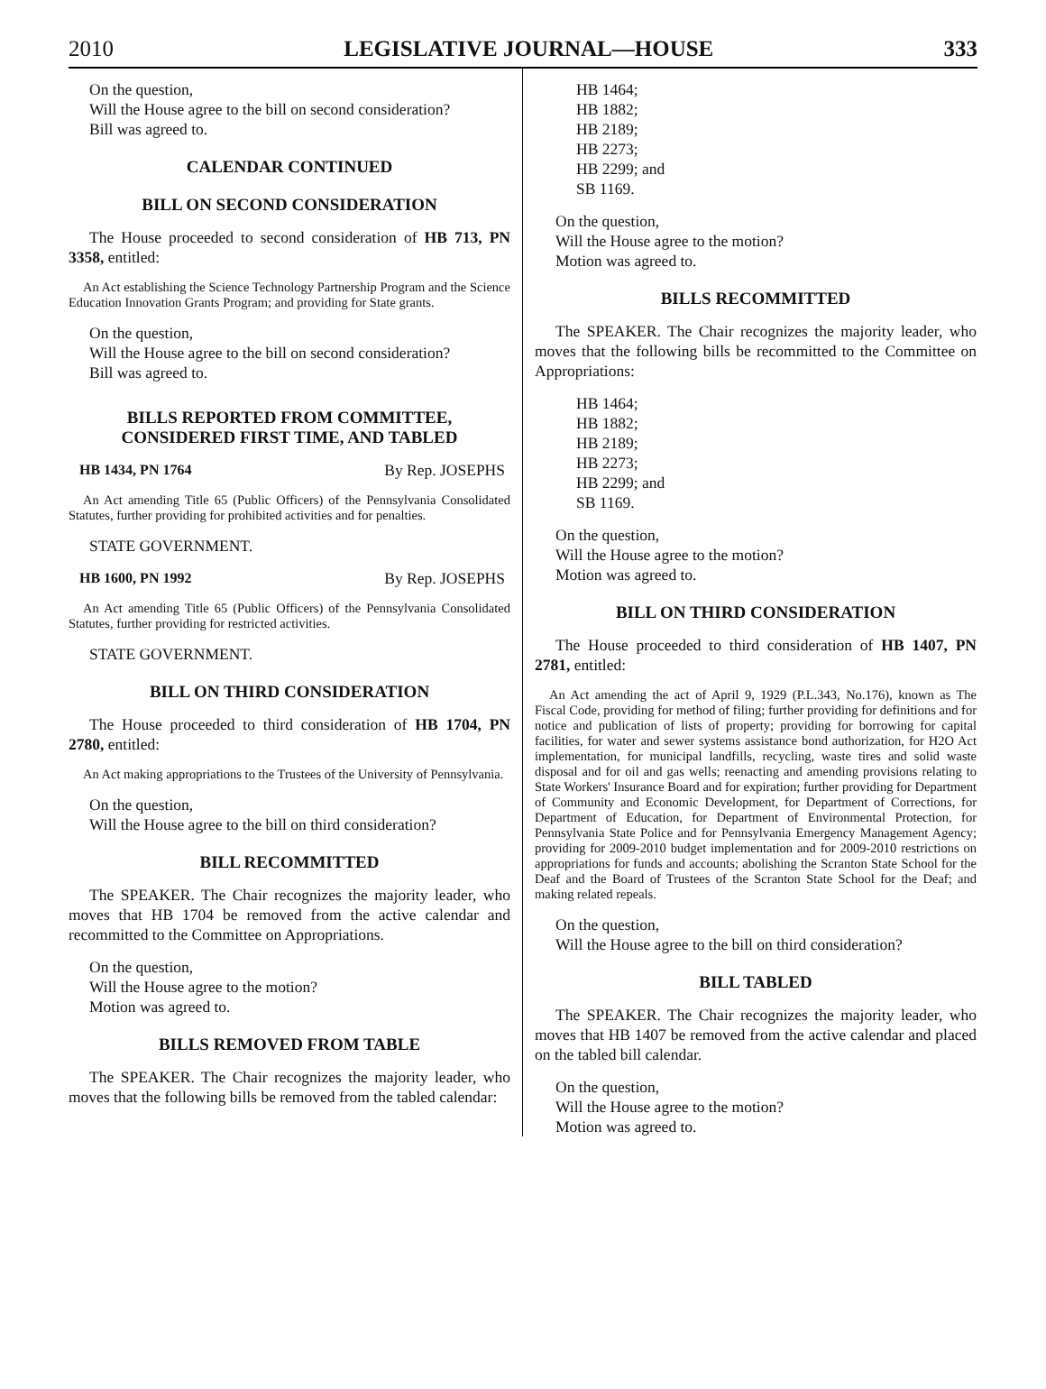2010 LEGISLATIVE JOURNAL—HOUSE 333
On the question,
Will the House agree to the bill on second consideration?
Bill was agreed to.
CALENDAR CONTINUED
BILL ON SECOND CONSIDERATION
The House proceeded to second consideration of HB 713, PN 3358, entitled:
An Act establishing the Science Technology Partnership Program and the Science Education Innovation Grants Program; and providing for State grants.
On the question,
Will the House agree to the bill on second consideration?
Bill was agreed to.
BILLS REPORTED FROM COMMITTEE,
CONSIDERED FIRST TIME, AND TABLED
HB 1434, PN 1764 By Rep. JOSEPHS
An Act amending Title 65 (Public Officers) of the Pennsylvania Consolidated Statutes, further providing for prohibited activities and for penalties.
STATE GOVERNMENT.
HB 1600, PN 1992 By Rep. JOSEPHS
An Act amending Title 65 (Public Officers) of the Pennsylvania Consolidated Statutes, further providing for restricted activities.
STATE GOVERNMENT.
BILL ON THIRD CONSIDERATION
The House proceeded to third consideration of HB 1704, PN 2780, entitled:
An Act making appropriations to the Trustees of the University of Pennsylvania.
On the question,
Will the House agree to the bill on third consideration?
BILL RECOMMITTED
The SPEAKER. The Chair recognizes the majority leader, who moves that HB 1704 be removed from the active calendar and recommitted to the Committee on Appropriations.
On the question,
Will the House agree to the motion?
Motion was agreed to.
BILLS REMOVED FROM TABLE
The SPEAKER. The Chair recognizes the majority leader, who moves that the following bills be removed from the tabled calendar:
HB 1464;
HB 1882;
HB 2189;
HB 2273;
HB 2299; and
SB 1169.
On the question,
Will the House agree to the motion?
Motion was agreed to.
BILLS RECOMMITTED
The SPEAKER. The Chair recognizes the majority leader, who moves that the following bills be recommitted to the Committee on Appropriations:
HB 1464;
HB 1882;
HB 2189;
HB 2273;
HB 2299; and
SB 1169.
On the question,
Will the House agree to the motion?
Motion was agreed to.
BILL ON THIRD CONSIDERATION
The House proceeded to third consideration of HB 1407, PN 2781, entitled:
An Act amending the act of April 9, 1929 (P.L.343, No.176), known as The Fiscal Code, providing for method of filing; further providing for definitions and for notice and publication of lists of property; providing for borrowing for capital facilities, for water and sewer systems assistance bond authorization, for H2O Act implementation, for municipal landfills, recycling, waste tires and solid waste disposal and for oil and gas wells; reenacting and amending provisions relating to State Workers' Insurance Board and for expiration; further providing for Department of Community and Economic Development, for Department of Corrections, for Department of Education, for Department of Environmental Protection, for Pennsylvania State Police and for Pennsylvania Emergency Management Agency; providing for 2009-2010 budget implementation and for 2009-2010 restrictions on appropriations for funds and accounts; abolishing the Scranton State School for the Deaf and the Board of Trustees of the Scranton State School for the Deaf; and making related repeals.
On the question,
Will the House agree to the bill on third consideration?
BILL TABLED
The SPEAKER. The Chair recognizes the majority leader, who moves that HB 1407 be removed from the active calendar and placed on the tabled bill calendar.
On the question,
Will the House agree to the motion?
Motion was agreed to.